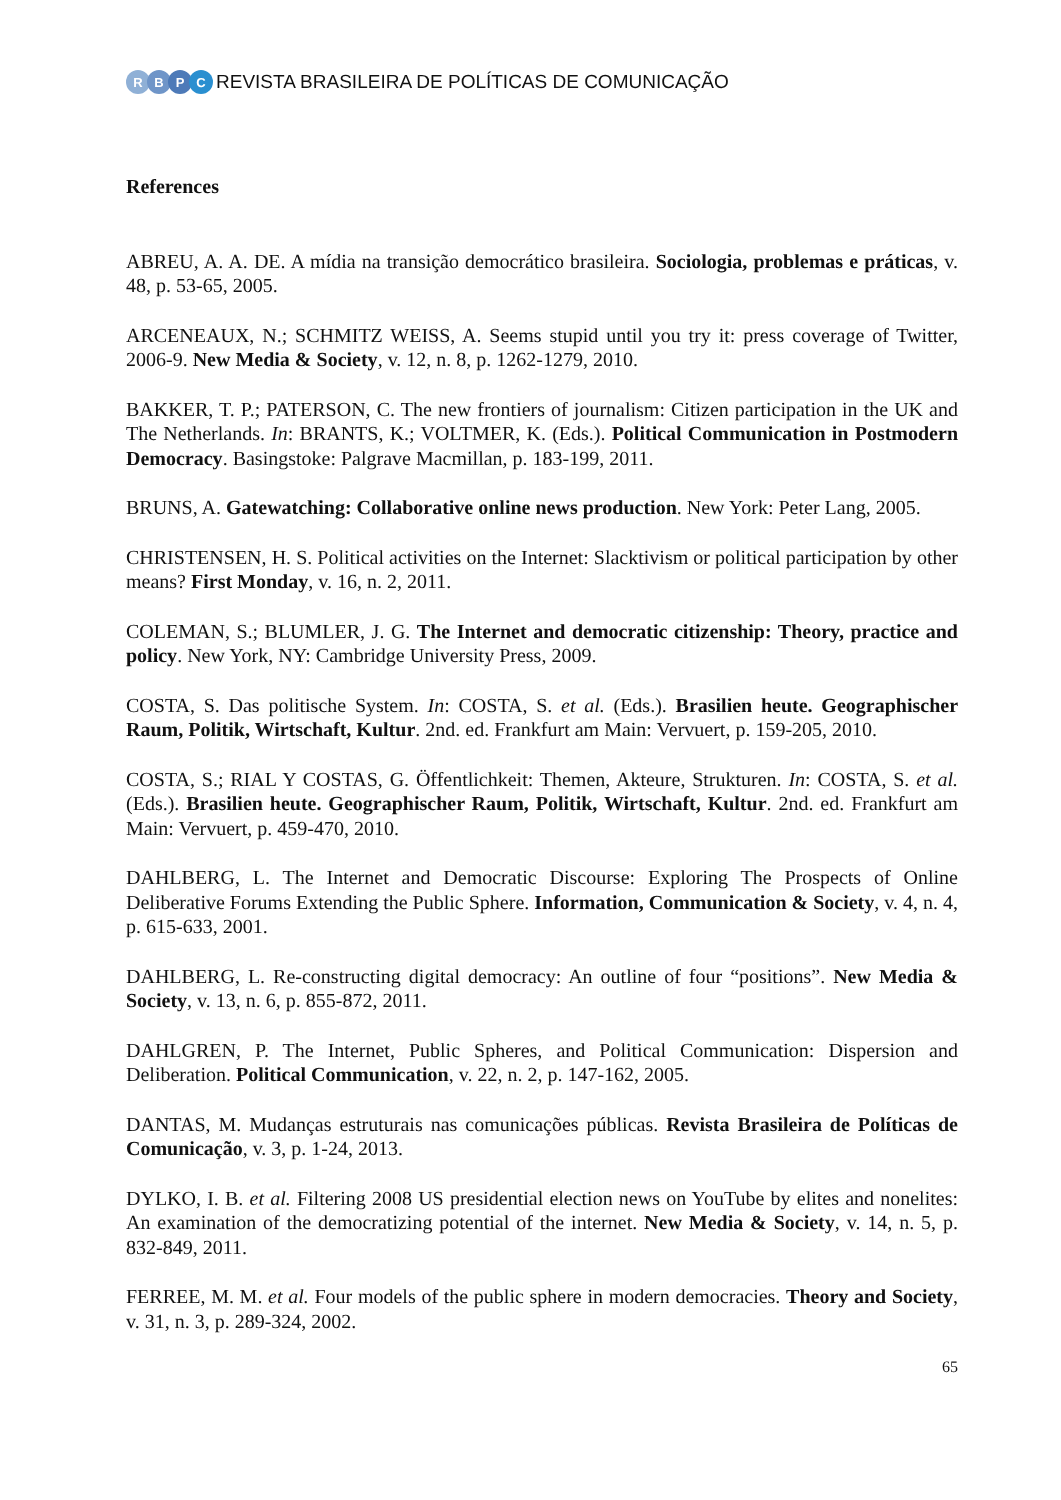RBPC
REVISTA BRASILEIRA DE POLÍTICAS DE COMUNICAÇÃO
References
ABREU, A. A. DE. A mídia na transição democrático brasileira. Sociologia, problemas e práticas, v. 48, p. 53-65, 2005.
ARCENEAUX, N.; SCHMITZ WEISS, A. Seems stupid until you try it: press coverage of Twitter, 2006-9. New Media & Society, v. 12, n. 8, p. 1262-1279, 2010.
BAKKER, T. P.; PATERSON, C. The new frontiers of journalism: Citizen participation in the UK and The Netherlands. In: BRANTS, K.; VOLTMER, K. (Eds.). Political Communication in Postmodern Democracy. Basingstoke: Palgrave Macmillan, p. 183-199, 2011.
BRUNS, A. Gatewatching: Collaborative online news production. New York: Peter Lang, 2005.
CHRISTENSEN, H. S. Political activities on the Internet: Slacktivism or political participation by other means? First Monday, v. 16, n. 2, 2011.
COLEMAN, S.; BLUMLER, J. G. The Internet and democratic citizenship: Theory, practice and policy. New York, NY: Cambridge University Press, 2009.
COSTA, S. Das politische System. In: COSTA, S. et al. (Eds.). Brasilien heute. Geographischer Raum, Politik, Wirtschaft, Kultur. 2nd. ed. Frankfurt am Main: Vervuert, p. 159-205, 2010.
COSTA, S.; RIAL Y COSTAS, G. Öffentlichkeit: Themen, Akteure, Strukturen. In: COSTA, S. et al. (Eds.). Brasilien heute. Geographischer Raum, Politik, Wirtschaft, Kultur. 2nd. ed. Frankfurt am Main: Vervuert, p. 459-470, 2010.
DAHLBERG, L. The Internet and Democratic Discourse: Exploring The Prospects of Online Deliberative Forums Extending the Public Sphere. Information, Communication & Society, v. 4, n. 4, p. 615-633, 2001.
DAHLBERG, L. Re-constructing digital democracy: An outline of four “positions”. New Media & Society, v. 13, n. 6, p. 855-872, 2011.
DAHLGREN, P. The Internet, Public Spheres, and Political Communication: Dispersion and Deliberation. Political Communication, v. 22, n. 2, p. 147-162, 2005.
DANTAS, M. Mudanças estruturais nas comunicações públicas. Revista Brasileira de Políticas de Comunicação, v. 3, p. 1-24, 2013.
DYLKO, I. B. et al. Filtering 2008 US presidential election news on YouTube by elites and nonelites: An examination of the democratizing potential of the internet. New Media & Society, v. 14, n. 5, p. 832-849, 2011.
FERREE, M. M. et al. Four models of the public sphere in modern democracies. Theory and Society, v. 31, n. 3, p. 289-324, 2002.
65